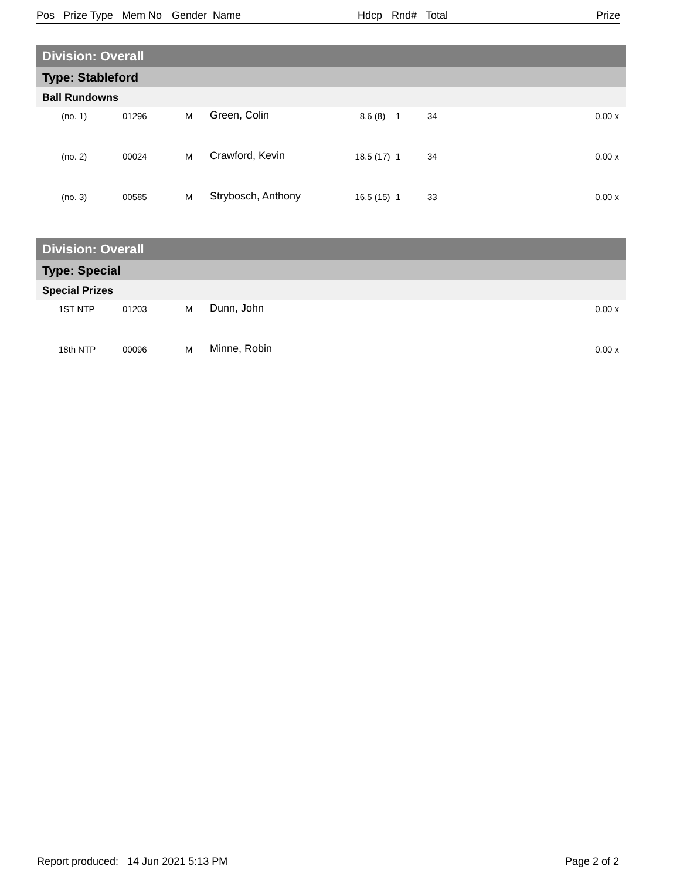Pos Prize Type Mem No Gender Name Hdcp Rnd# Total Prize
Division: Overall
Type: Stableford
Ball Rundowns
| (no. 1) | 01296 | M | Green, Colin | 8.6 (8) | 1 | 34 | 0.00 x |
| (no. 2) | 00024 | M | Crawford, Kevin | 18.5 (17) | 1 | 34 | 0.00 x |
| (no. 3) | 00585 | M | Strybosch, Anthony | 16.5 (15) | 1 | 33 | 0.00 x |
Division: Overall
Type: Special
Special Prizes
| 1ST NTP | 01203 | M | Dunn, John | 0.00 x |
| 18th NTP | 00096 | M | Minne, Robin | 0.00 x |
Report produced: 14 Jun 2021 5:13 PM Page 2 of 2